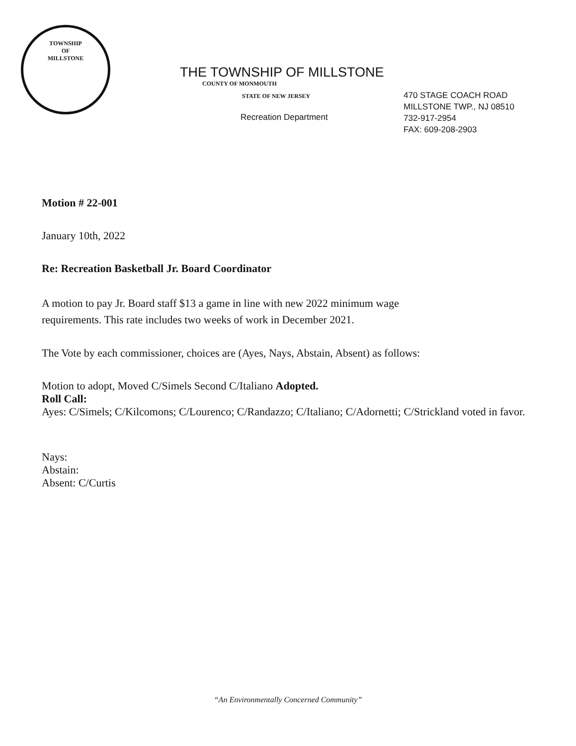TOWNSHIP
OF
MILLSTONE
THE TOWNSHIP OF MILLSTONE
COUNTY OF MONMOUTH
STATE OF NEW JERSEY
Recreation Department
470 STAGE COACH ROAD
MILLSTONE TWP., NJ 08510
732-917-2954
FAX: 609-208-2903
Motion # 22-001
January 10th, 2022
Re: Recreation Basketball Jr. Board Coordinator
A motion to pay Jr. Board staff $13 a game in line with new 2022 minimum wage
requirements. This rate includes two weeks of work in December 2021.
The Vote by each commissioner, choices are (Ayes, Nays, Abstain, Absent) as follows:
Motion to adopt, Moved C/Simels Second C/Italiano Adopted.
Roll Call:
Ayes: C/Simels; C/Kilcomons; C/Lourenco; C/Randazzo; C/Italiano; C/Adornetti; C/Strickland voted in favor.
Nays:
Abstain:
Absent: C/Curtis
“An Environmentally Concerned Community”